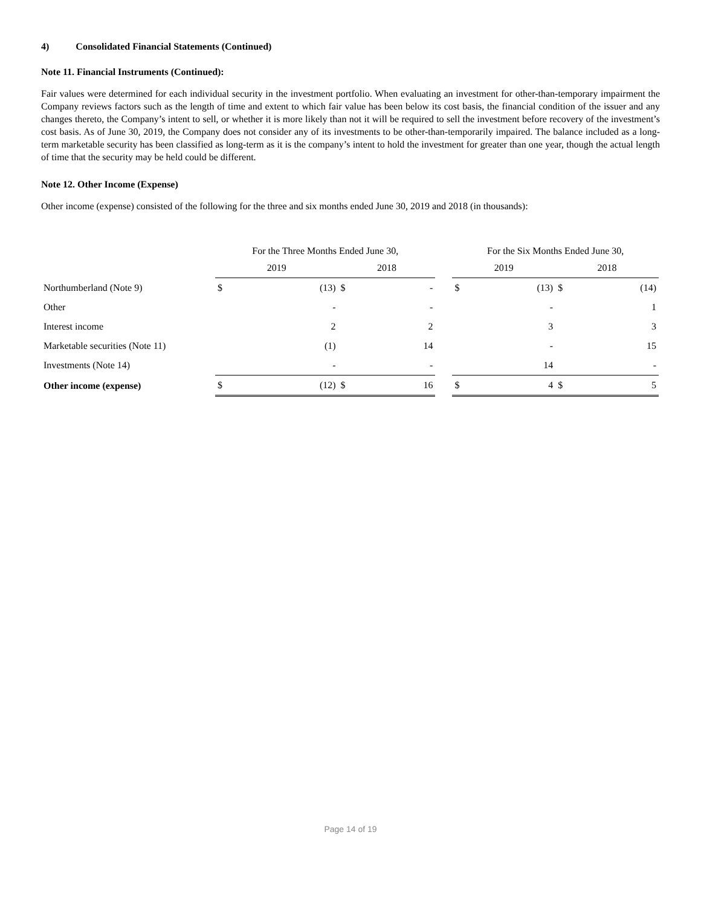4) Consolidated Financial Statements (Continued)
Note 11. Financial Instruments (Continued):
Fair values were determined for each individual security in the investment portfolio. When evaluating an investment for other-than-temporary impairment the Company reviews factors such as the length of time and extent to which fair value has been below its cost basis, the financial condition of the issuer and any changes thereto, the Company’s intent to sell, or whether it is more likely than not it will be required to sell the investment before recovery of the investment’s cost basis. As of June 30, 2019, the Company does not consider any of its investments to be other-than-temporarily impaired. The balance included as a long-term marketable security has been classified as long-term as it is the company’s intent to hold the investment for greater than one year, though the actual length of time that the security may be held could be different.
Note 12. Other Income (Expense)
Other income (expense) consisted of the following for the three and six months ended June 30, 2019 and 2018 (in thousands):
| | For the Three Months Ended June 30, | | | | | For the Six Months Ended June 30, | | | |
| | 2019 | | 2018 | | | 2019 | | 2018 | |
| Northumberland (Note 9) | $ | (13) | $ | - | | $ | (13) | $ | (14) |
| Other | | - | | - | | | - | | 1 |
| Interest income | | 2 | | 2 | | | 3 | | 3 |
| Marketable securities (Note 11) | | (1) | | 14 | | | - | | 15 |
| Investments (Note 14) | | - | | - | | | 14 | | - |
| Other income (expense) | $ | (12) | $ | 16 | | $ | 4 | $ | 5 |
Page 14 of 19